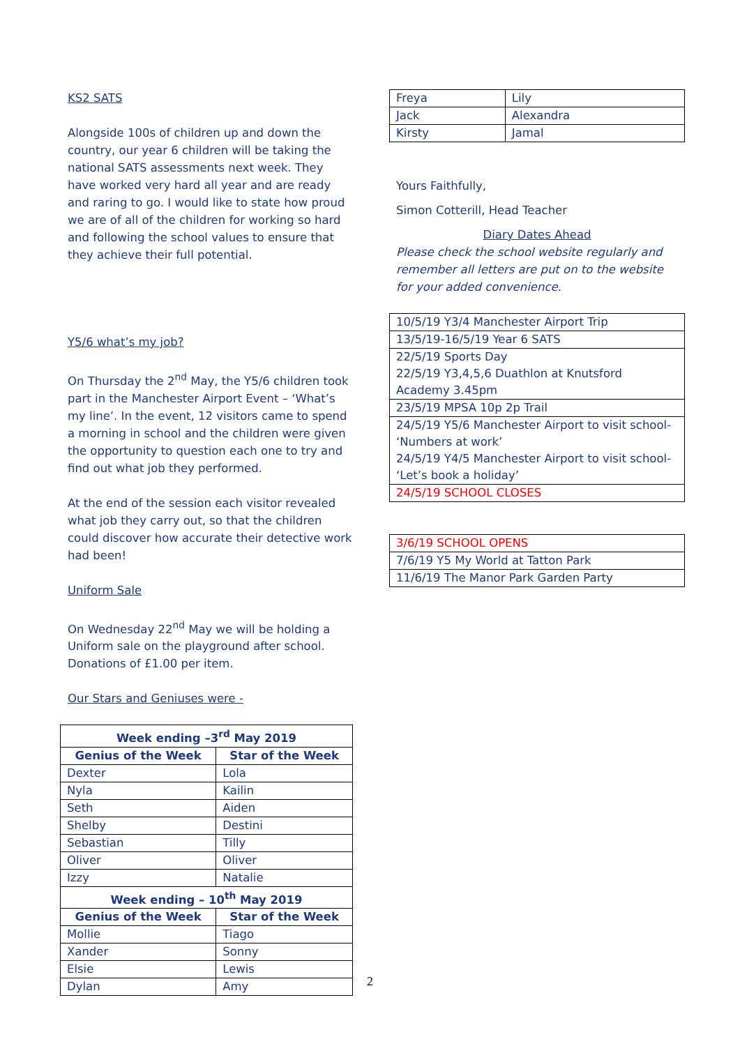KS2 SATS
Alongside 100s of children up and down the country, our year 6 children will be taking the national SATS assessments next week. They have worked very hard all year and are ready and raring to go. I would like to state how proud we are of all of the children for working so hard and following the school values to ensure that they achieve their full potential.
Y5/6 what’s my job?
On Thursday the 2<sup>nd</sup> May, the Y5/6 children took part in the Manchester Airport Event – ‘What’s my line’. In the event, 12 visitors came to spend a morning in school and the children were given the opportunity to question each one to try and find out what job they performed.
At the end of the session each visitor revealed what job they carry out, so that the children could discover how accurate their detective work had been!
Uniform Sale
On Wednesday 22<sup>nd</sup> May we will be holding a Uniform sale on the playground after school. Donations of £1.00 per item.
Our Stars and Geniuses were -
| Week ending –3<sup>rd</sup> May 2019 | |
| --- | --- |
| Genius of the Week | Star of the Week |
| Dexter | Lola |
| Nyla | Kailin |
| Seth | Aiden |
| Shelby | Destini |
| Sebastian | Tilly |
| Oliver | Oliver |
| Izzy | Natalie |
| Week ending – 10<sup>th</sup> May 2019 | |
| Genius of the Week | Star of the Week |
| Mollie | Tiago |
| Xander | Sonny |
| Elsie | Lewis |
| Dylan | Amy |
| Freya | Lily |
| Jack | Alexandra |
| Kirsty | Jamal |
Yours Faithfully,
Simon Cotterill, Head Teacher
Diary Dates Ahead
Please check the school website regularly and remember all letters are put on to the website for your added convenience.
| 10/5/19 Y3/4 Manchester Airport Trip |
| 13/5/19-16/5/19 Year 6 SATS |
| 22/5/19 Sports Day 22/5/19 Y3,4,5,6 Duathlon at Knutsford Academy 3.45pm |
| 23/5/19 MPSA 10p 2p Trail |
| 24/5/19 Y5/6 Manchester Airport to visit school- ‘Numbers at work’ 24/5/19 Y4/5 Manchester Airport to visit school- ‘Let’s book a holiday’ |
| 24/5/19 SCHOOL CLOSES |
| 3/6/19 SCHOOL OPENS |
| 7/6/19 Y5 My World at Tatton Park |
| 11/6/19 The Manor Park Garden Party |
2